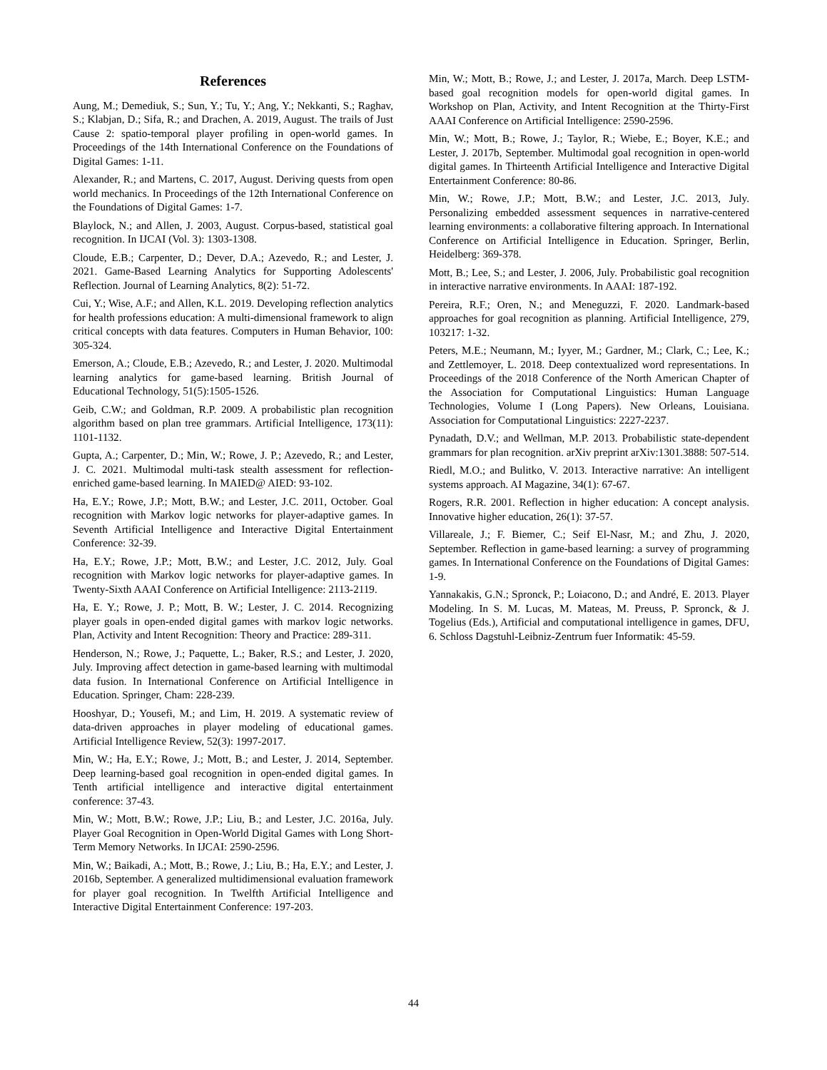References
Aung, M.; Demediuk, S.; Sun, Y.; Tu, Y.; Ang, Y.; Nekkanti, S.; Raghav, S.; Klabjan, D.; Sifa, R.; and Drachen, A. 2019, August. The trails of Just Cause 2: spatio-temporal player profiling in open-world games. In Proceedings of the 14th International Conference on the Foundations of Digital Games: 1-11.
Alexander, R.; and Martens, C. 2017, August. Deriving quests from open world mechanics. In Proceedings of the 12th International Conference on the Foundations of Digital Games: 1-7.
Blaylock, N.; and Allen, J. 2003, August. Corpus-based, statistical goal recognition. In IJCAI (Vol. 3): 1303-1308.
Cloude, E.B.; Carpenter, D.; Dever, D.A.; Azevedo, R.; and Lester, J. 2021. Game-Based Learning Analytics for Supporting Adolescents' Reflection. Journal of Learning Analytics, 8(2): 51-72.
Cui, Y.; Wise, A.F.; and Allen, K.L. 2019. Developing reflection analytics for health professions education: A multi-dimensional framework to align critical concepts with data features. Computers in Human Behavior, 100: 305-324.
Emerson, A.; Cloude, E.B.; Azevedo, R.; and Lester, J. 2020. Multimodal learning analytics for game-based learning. British Journal of Educational Technology, 51(5):1505-1526.
Geib, C.W.; and Goldman, R.P. 2009. A probabilistic plan recognition algorithm based on plan tree grammars. Artificial Intelligence, 173(11): 1101-1132.
Gupta, A.; Carpenter, D.; Min, W.; Rowe, J. P.; Azevedo, R.; and Lester, J. C. 2021. Multimodal multi-task stealth assessment for reflection-enriched game-based learning. In MAIED@ AIED: 93-102.
Ha, E.Y.; Rowe, J.P.; Mott, B.W.; and Lester, J.C. 2011, October. Goal recognition with Markov logic networks for player-adaptive games. In Seventh Artificial Intelligence and Interactive Digital Entertainment Conference: 32-39.
Ha, E.Y.; Rowe, J.P.; Mott, B.W.; and Lester, J.C. 2012, July. Goal recognition with Markov logic networks for player-adaptive games. In Twenty-Sixth AAAI Conference on Artificial Intelligence: 2113-2119.
Ha, E. Y.; Rowe, J. P.; Mott, B. W.; Lester, J. C. 2014. Recognizing player goals in open-ended digital games with markov logic networks. Plan, Activity and Intent Recognition: Theory and Practice: 289-311.
Henderson, N.; Rowe, J.; Paquette, L.; Baker, R.S.; and Lester, J. 2020, July. Improving affect detection in game-based learning with multimodal data fusion. In International Conference on Artificial Intelligence in Education. Springer, Cham: 228-239.
Hooshyar, D.; Yousefi, M.; and Lim, H. 2019. A systematic review of data-driven approaches in player modeling of educational games. Artificial Intelligence Review, 52(3): 1997-2017.
Min, W.; Ha, E.Y.; Rowe, J.; Mott, B.; and Lester, J. 2014, September. Deep learning-based goal recognition in open-ended digital games. In Tenth artificial intelligence and interactive digital entertainment conference: 37-43.
Min, W.; Mott, B.W.; Rowe, J.P.; Liu, B.; and Lester, J.C. 2016a, July. Player Goal Recognition in Open-World Digital Games with Long Short-Term Memory Networks. In IJCAI: 2590-2596.
Min, W.; Baikadi, A.; Mott, B.; Rowe, J.; Liu, B.; Ha, E.Y.; and Lester, J. 2016b, September. A generalized multidimensional evaluation framework for player goal recognition. In Twelfth Artificial Intelligence and Interactive Digital Entertainment Conference: 197-203.
Min, W.; Mott, B.; Rowe, J.; and Lester, J. 2017a, March. Deep LSTM-based goal recognition models for open-world digital games. In Workshop on Plan, Activity, and Intent Recognition at the Thirty-First AAAI Conference on Artificial Intelligence: 2590-2596.
Min, W.; Mott, B.; Rowe, J.; Taylor, R.; Wiebe, E.; Boyer, K.E.; and Lester, J. 2017b, September. Multimodal goal recognition in open-world digital games. In Thirteenth Artificial Intelligence and Interactive Digital Entertainment Conference: 80-86.
Min, W.; Rowe, J.P.; Mott, B.W.; and Lester, J.C. 2013, July. Personalizing embedded assessment sequences in narrative-centered learning environments: a collaborative filtering approach. In International Conference on Artificial Intelligence in Education. Springer, Berlin, Heidelberg: 369-378.
Mott, B.; Lee, S.; and Lester, J. 2006, July. Probabilistic goal recognition in interactive narrative environments. In AAAI: 187-192.
Pereira, R.F.; Oren, N.; and Meneguzzi, F. 2020. Landmark-based approaches for goal recognition as planning. Artificial Intelligence, 279, 103217: 1-32.
Peters, M.E.; Neumann, M.; Iyyer, M.; Gardner, M.; Clark, C.; Lee, K.; and Zettlemoyer, L. 2018. Deep contextualized word representations. In Proceedings of the 2018 Conference of the North American Chapter of the Association for Computational Linguistics: Human Language Technologies, Volume I (Long Papers). New Orleans, Louisiana. Association for Computational Linguistics: 2227-2237.
Pynadath, D.V.; and Wellman, M.P. 2013. Probabilistic state-dependent grammars for plan recognition. arXiv preprint arXiv:1301.3888: 507-514.
Riedl, M.O.; and Bulitko, V. 2013. Interactive narrative: An intelligent systems approach. AI Magazine, 34(1): 67-67.
Rogers, R.R. 2001. Reflection in higher education: A concept analysis. Innovative higher education, 26(1): 37-57.
Villareale, J.; F. Biemer, C.; Seif El-Nasr, M.; and Zhu, J. 2020, September. Reflection in game-based learning: a survey of programming games. In International Conference on the Foundations of Digital Games: 1-9.
Yannakakis, G.N.; Spronck, P.; Loiacono, D.; and André, E. 2013. Player Modeling. In S. M. Lucas, M. Mateas, M. Preuss, P. Spronck, & J. Togelius (Eds.), Artificial and computational intelligence in games, DFU, 6. Schloss Dagstuhl-Leibniz-Zentrum fuer Informatik: 45-59.
44